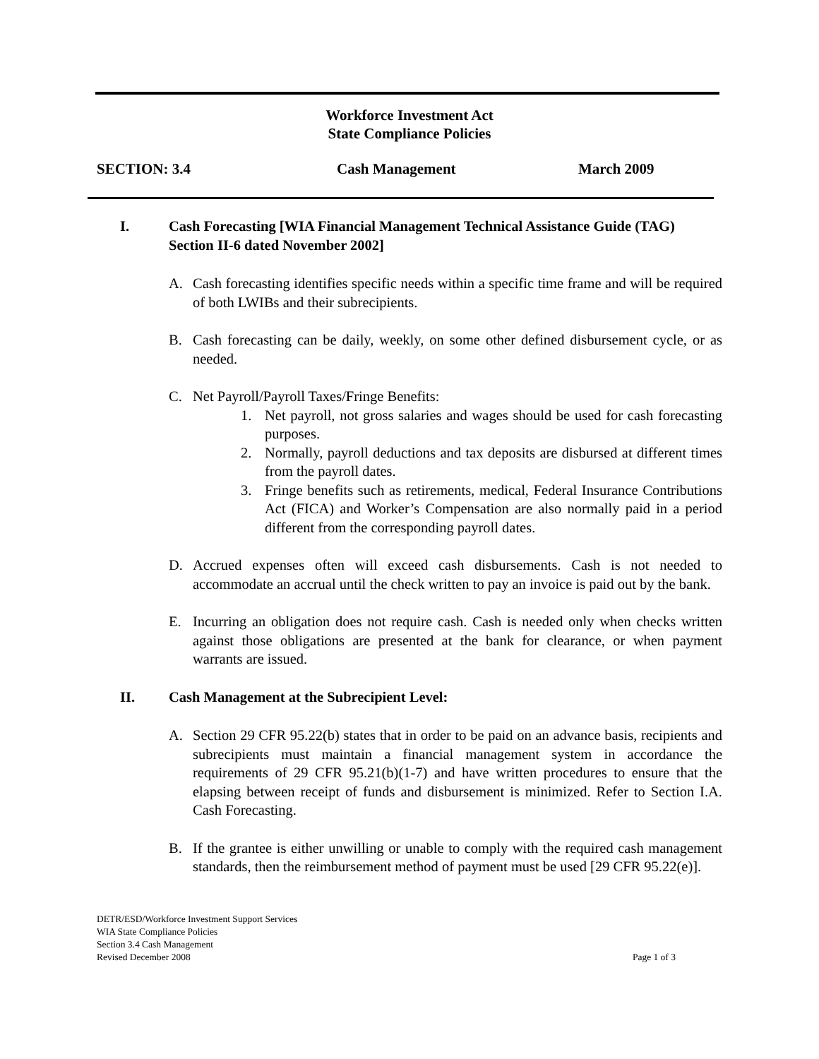Workforce Investment Act
State Compliance Policies
SECTION: 3.4 Cash Management March 2009
I. Cash Forecasting [WIA Financial Management Technical Assistance Guide (TAG) Section II-6 dated November 2002]
A. Cash forecasting identifies specific needs within a specific time frame and will be required of both LWIBs and their subrecipients.
B. Cash forecasting can be daily, weekly, on some other defined disbursement cycle, or as needed.
C. Net Payroll/Payroll Taxes/Fringe Benefits:
1. Net payroll, not gross salaries and wages should be used for cash forecasting purposes.
2. Normally, payroll deductions and tax deposits are disbursed at different times from the payroll dates.
3. Fringe benefits such as retirements, medical, Federal Insurance Contributions Act (FICA) and Worker’s Compensation are also normally paid in a period different from the corresponding payroll dates.
D. Accrued expenses often will exceed cash disbursements. Cash is not needed to accommodate an accrual until the check written to pay an invoice is paid out by the bank.
E. Incurring an obligation does not require cash. Cash is needed only when checks written against those obligations are presented at the bank for clearance, or when payment warrants are issued.
II. Cash Management at the Subrecipient Level:
A. Section 29 CFR 95.22(b) states that in order to be paid on an advance basis, recipients and subrecipients must maintain a financial management system in accordance the requirements of 29 CFR 95.21(b)(1-7) and have written procedures to ensure that the elapsing between receipt of funds and disbursement is minimized. Refer to Section I.A. Cash Forecasting.
B. If the grantee is either unwilling or unable to comply with the required cash management standards, then the reimbursement method of payment must be used [29 CFR 95.22(e)].
DETR/ESD/Workforce Investment Support Services
WIA State Compliance Policies
Section 3.4 Cash Management
Revised December 2008
Page 1 of 3